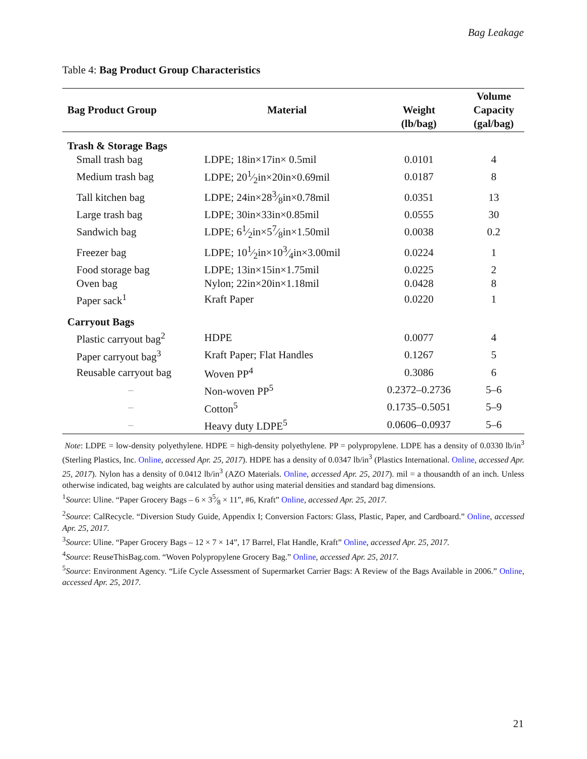Bag Leakage
Table 4: Bag Product Group Characteristics
| Bag Product Group | Material | Weight (lb/bag) | Volume Capacity (gal/bag) |
| --- | --- | --- | --- |
| Trash & Storage Bags | | | |
| Small trash bag | LDPE; 18in×17in× 0.5mil | 0.0101 | 4 |
| Medium trash bag | LDPE; 201⁄2in×20in×0.69mil | 0.0187 | 8 |
| Tall kitchen bag | LDPE; 24in×283⁄8in×0.78mil | 0.0351 | 13 |
| Large trash bag | LDPE; 30in×33in×0.85mil | 0.0555 | 30 |
| Sandwich bag | LDPE; 61⁄2in×57⁄8in×1.50mil | 0.0038 | 0.2 |
| Freezer bag | LDPE; 101⁄2in×103⁄4in×3.00mil | 0.0224 | 1 |
| Food storage bag | LDPE; 13in×15in×1.75mil | 0.0225 | 2 |
| Oven bag | Nylon; 22in×20in×1.18mil | 0.0428 | 8 |
| Paper sack<sup>1</sup> | Kraft Paper | 0.0220 | 1 |
| Carryout Bags | | | |
| Plastic carryout bag<sup>2</sup> | HDPE | 0.0077 | 4 |
| Paper carryout bag<sup>3</sup> | Kraft Paper; Flat Handles | 0.1267 | 5 |
| Reusable carryout bag | Woven PP<sup>4</sup> | 0.3086 | 6 |
| – | Non-woven PP<sup>5</sup> | 0.2372–0.2736 | 5–6 |
| – | Cotton<sup>5</sup> | 0.1735–0.5051 | 5–9 |
| – | Heavy duty LDPE<sup>5</sup> | 0.0606–0.0937 | 5–6 |
Note: LDPE = low-density polyethylene. HDPE = high-density polyethylene. PP = polypropylene. LDPE has a density of 0.0330 lb/in<sup>3</sup> (Sterling Plastics, Inc. Online, accessed Apr. 25, 2017). HDPE has a density of 0.0347 lb/in<sup>3</sup> (Plastics International. Online, accessed Apr. 25, 2017). Nylon has a density of 0.0412 lb/in<sup>3</sup> (AZO Materials. Online, accessed Apr. 25, 2017). mil = a thousandth of an inch. Unless otherwise indicated, bag weights are calculated by author using material densities and standard bag dimensions.
<sup>1</sup> Source: Uline. “Paper Grocery Bags – 6 × 35⁄8 × 11”, #6, Kraft” Online, accessed Apr. 25, 2017.
<sup>2</sup> Source: CalRecycle. “Diversion Study Guide, Appendix I; Conversion Factors: Glass, Plastic, Paper, and Cardboard.” Online, accessed Apr. 25, 2017.
<sup>3</sup> Source: Uline. “Paper Grocery Bags – 12 × 7 × 14”, 17 Barrel, Flat Handle, Kraft” Online, accessed Apr. 25, 2017.
<sup>4</sup> Source: ReuseThisBag.com. “Woven Polypropylene Grocery Bag.” Online, accessed Apr. 25, 2017.
<sup>5</sup> Source: Environment Agency. “Life Cycle Assessment of Supermarket Carrier Bags: A Review of the Bags Available in 2006.” Online, accessed Apr. 25, 2017.
21